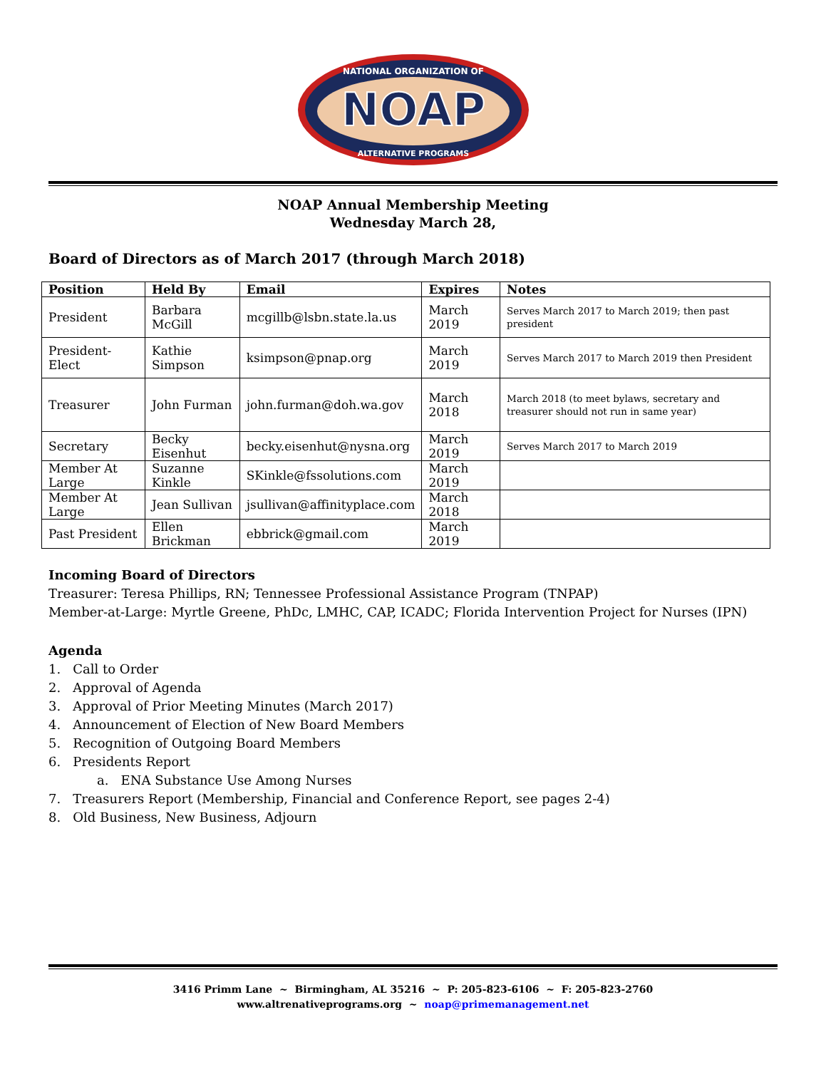NOAP
NATIONAL ORGANIZATION OF
ALTERNATIVE PROGRAMS
NOAP Annual Membership Meeting
Wednesday March 28,
Board of Directors as of March 2017 (through March 2018)
| Position | Held By | Email | Expires | Notes |
| --- | --- | --- | --- | --- |
| President | Barbara McGill | mcgillb@lsbn.state.la.us | March 2019 | Serves March 2017 to March 2019; then past president |
| President-Elect | Kathie Simpson | ksimpson@pnap.org | March 2019 | Serves March 2017 to March 2019 then President |
| Treasurer | John Furman | john.furman@doh.wa.gov | March 2018 | March 2018 (to meet bylaws, secretary and treasurer should not run in same year) |
| Secretary | Becky Eisenhut | becky.eisenhut@nysna.org | March 2019 | Serves March 2017 to March 2019 |
| Member At Large | Suzanne Kinkle | SKinkle@fssolutions.com | March 2019 | |
| Member At Large | Jean Sullivan | jsullivan@affinityplace.com | March 2018 | |
| Past President | Ellen Brickman | ebbrick@gmail.com | March 2019 | |
Incoming Board of Directors
Treasurer: Teresa Phillips, RN; Tennessee Professional Assistance Program (TNPAP)
Member-at-Large: Myrtle Greene, PhDc, LMHC, CAP, ICADC; Florida Intervention Project for Nurses (IPN)
Agenda
1. Call to Order
2. Approval of Agenda
3. Approval of Prior Meeting Minutes (March 2017)
4. Announcement of Election of New Board Members
5. Recognition of Outgoing Board Members
6. Presidents Report
a. ENA Substance Use Among Nurses
7. Treasurers Report (Membership, Financial and Conference Report, see pages 2-4)
8. Old Business, New Business, Adjourn
3416 Primm Lane ~ Birmingham, AL 35216 ~ P: 205-823-6106 ~ F: 205-823-2760
www.altrenativeprograms.org ~ noap@primemanagement.net